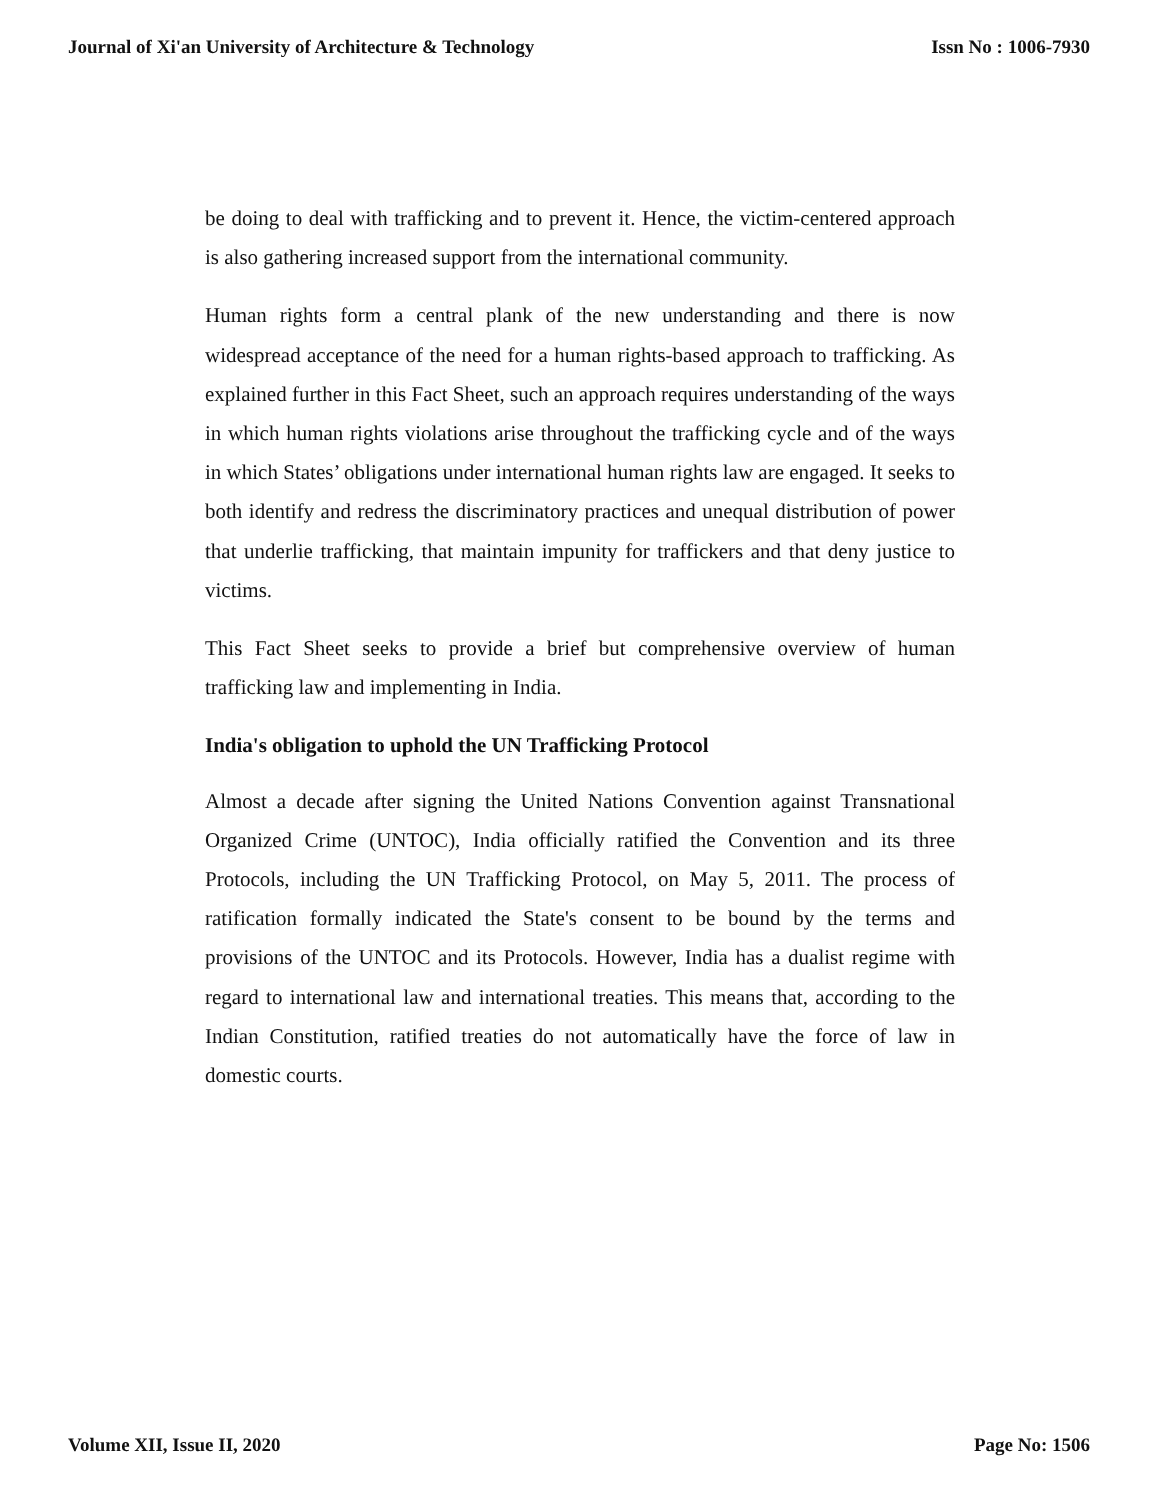Journal of Xi'an University of Architecture & Technology Issn No : 1006-7930
be doing to deal with trafficking and to prevent it. Hence, the victim-centered approach is also gathering increased support from the international community.
Human rights form a central plank of the new understanding and there is now widespread acceptance of the need for a human rights-based approach to trafficking. As explained further in this Fact Sheet, such an approach requires understanding of the ways in which human rights violations arise throughout the trafficking cycle and of the ways in which States’ obligations under international human rights law are engaged. It seeks to both identify and redress the discriminatory practices and unequal distribution of power that underlie trafficking, that maintain impunity for traffickers and that deny justice to victims.
This Fact Sheet seeks to provide a brief but comprehensive overview of human trafficking law and implementing in India.
India's obligation to uphold the UN Trafficking Protocol
Almost a decade after signing the United Nations Convention against Transnational Organized Crime (UNTOC), India officially ratified the Convention and its three Protocols, including the UN Trafficking Protocol, on May 5, 2011. The process of ratification formally indicated the State's consent to be bound by the terms and provisions of the UNTOC and its Protocols. However, India has a dualist regime with regard to international law and international treaties. This means that, according to the Indian Constitution, ratified treaties do not automatically have the force of law in domestic courts.
Volume XII, Issue II, 2020 Page No: 1506